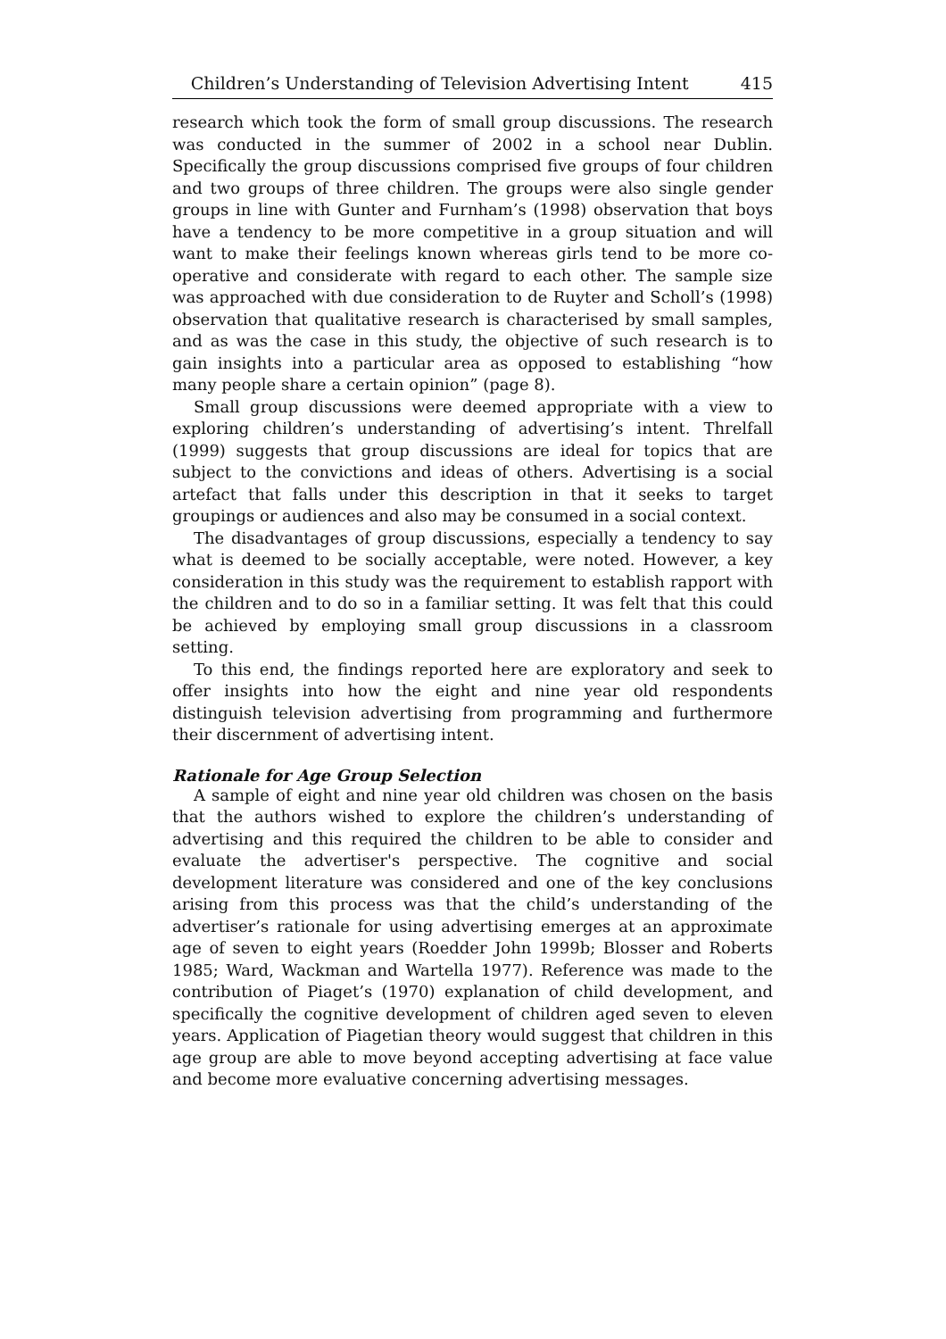Children’s Understanding of Television Advertising Intent 415
research which took the form of small group discussions. The research was conducted in the summer of 2002 in a school near Dublin. Specifically the group discussions comprised five groups of four children and two groups of three children. The groups were also single gender groups in line with Gunter and Furnham’s (1998) observation that boys have a tendency to be more competitive in a group situation and will want to make their feelings known whereas girls tend to be more co-operative and considerate with regard to each other. The sample size was approached with due consideration to de Ruyter and Scholl’s (1998) observation that qualitative research is characterised by small samples, and as was the case in this study, the objective of such research is to gain insights into a particular area as opposed to establishing “how many people share a certain opinion” (page 8).
Small group discussions were deemed appropriate with a view to exploring children’s understanding of advertising’s intent. Threlfall (1999) suggests that group discussions are ideal for topics that are subject to the convictions and ideas of others. Advertising is a social artefact that falls under this description in that it seeks to target groupings or audiences and also may be consumed in a social context.
The disadvantages of group discussions, especially a tendency to say what is deemed to be socially acceptable, were noted. However, a key consideration in this study was the requirement to establish rapport with the children and to do so in a familiar setting. It was felt that this could be achieved by employing small group discussions in a classroom setting.
To this end, the findings reported here are exploratory and seek to offer insights into how the eight and nine year old respondents distinguish television advertising from programming and furthermore their discernment of advertising intent.
Rationale for Age Group Selection
A sample of eight and nine year old children was chosen on the basis that the authors wished to explore the children’s understanding of advertising and this required the children to be able to consider and evaluate the advertiser's perspective. The cognitive and social development literature was considered and one of the key conclusions arising from this process was that the child’s understanding of the advertiser’s rationale for using advertising emerges at an approximate age of seven to eight years (Roedder John 1999b; Blosser and Roberts 1985; Ward, Wackman and Wartella 1977). Reference was made to the contribution of Piaget’s (1970) explanation of child development, and specifically the cognitive development of children aged seven to eleven years. Application of Piagetian theory would suggest that children in this age group are able to move beyond accepting advertising at face value and become more evaluative concerning advertising messages.